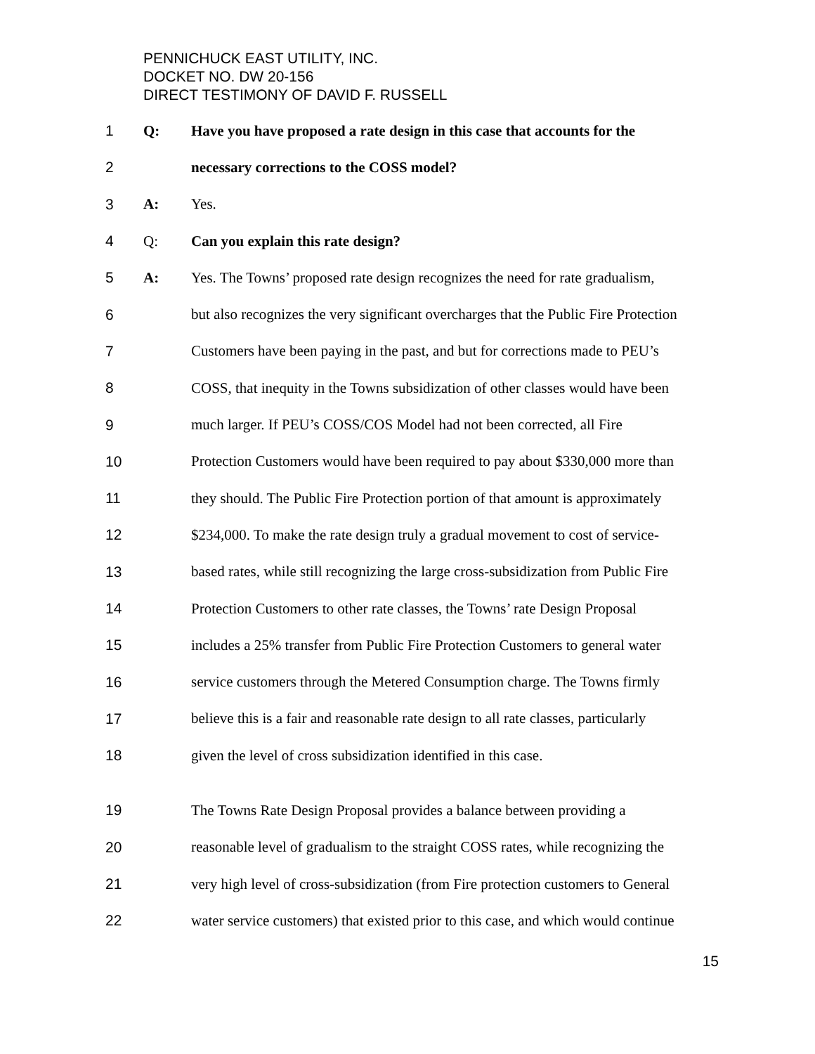PENNICHUCK EAST UTILITY, INC.
DOCKET NO. DW 20-156
DIRECT TESTIMONY OF DAVID F. RUSSELL
1 Q: Have you have proposed a rate design in this case that accounts for the
2 necessary corrections to the COSS model?
3 A: Yes.
4 Q: Can you explain this rate design?
5 A: Yes. The Towns’ proposed rate design recognizes the need for rate gradualism,
6 but also recognizes the very significant overcharges that the Public Fire Protection
7 Customers have been paying in the past, and but for corrections made to PEU’s
8 COSS, that inequity in the Towns subsidization of other classes would have been
9 much larger. If PEU’s COSS/COS Model had not been corrected, all Fire
10 Protection Customers would have been required to pay about $330,000 more than
11 they should. The Public Fire Protection portion of that amount is approximately
12 $234,000. To make the rate design truly a gradual movement to cost of service-
13 based rates, while still recognizing the large cross-subsidization from Public Fire
14 Protection Customers to other rate classes, the Towns’ rate Design Proposal
15 includes a 25% transfer from Public Fire Protection Customers to general water
16 service customers through the Metered Consumption charge. The Towns firmly
17 believe this is a fair and reasonable rate design to all rate classes, particularly
18 given the level of cross subsidization identified in this case.
19 The Towns Rate Design Proposal provides a balance between providing a
20 reasonable level of gradualism to the straight COSS rates, while recognizing the
21 very high level of cross-subsidization (from Fire protection customers to General
22 water service customers) that existed prior to this case, and which would continue
15